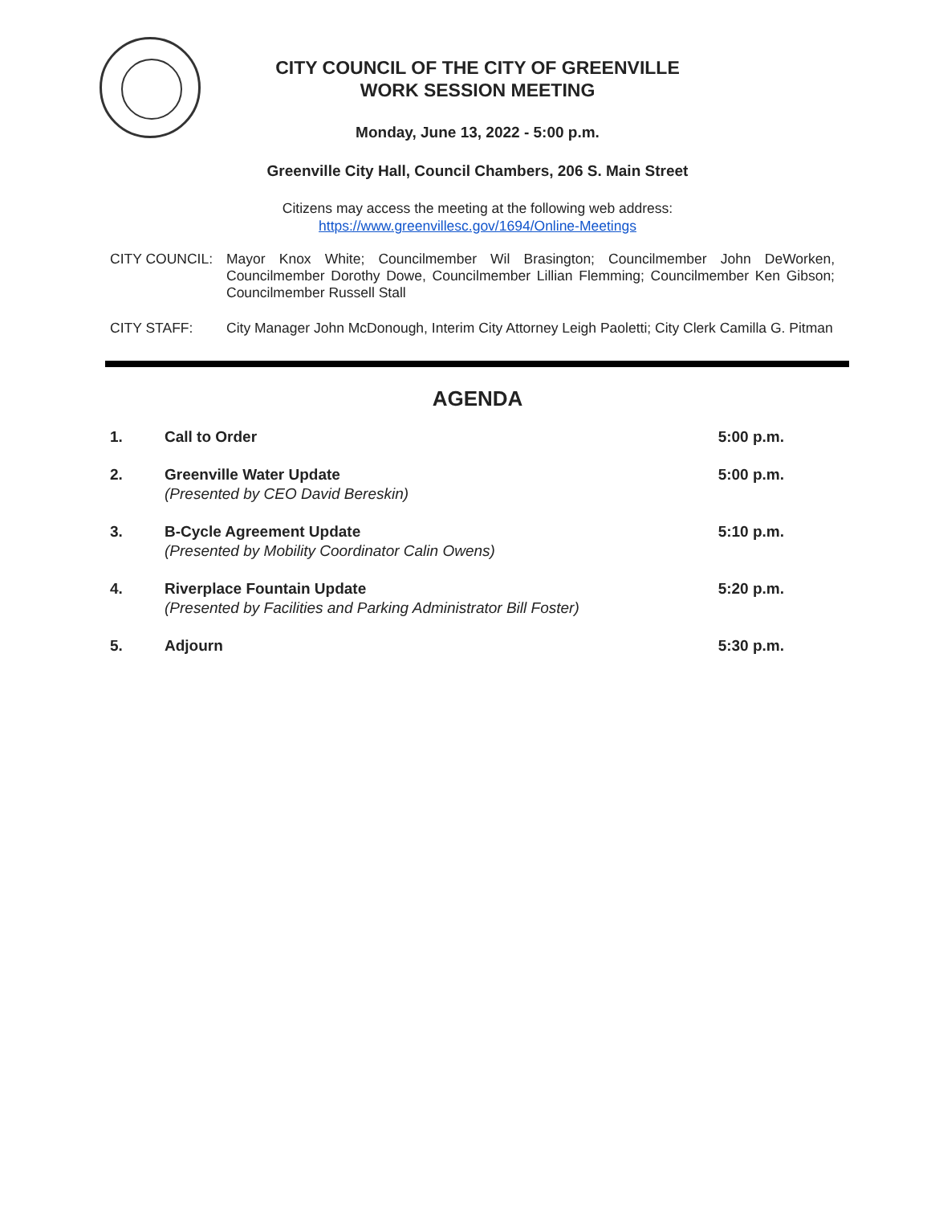CITY COUNCIL OF THE CITY OF GREENVILLE
WORK SESSION MEETING
Monday, June 13, 2022 - 5:00 p.m.
Greenville City Hall, Council Chambers, 206 S. Main Street
Citizens may access the meeting at the following web address:
https://www.greenvillesc.gov/1694/Online-Meetings
CITY COUNCIL: Mayor Knox White; Councilmember Wil Brasington; Councilmember John DeWorken, Councilmember Dorothy Dowe, Councilmember Lillian Flemming; Councilmember Ken Gibson; Councilmember Russell Stall
CITY STAFF: City Manager John McDonough, Interim City Attorney Leigh Paoletti; City Clerk Camilla G. Pitman
AGENDA
1. Call to Order 5:00 p.m.
2. Greenville Water Update
(Presented by CEO David Bereskin)
5:00 p.m.
3. B-Cycle Agreement Update
(Presented by Mobility Coordinator Calin Owens)
5:10 p.m.
4. Riverplace Fountain Update
(Presented by Facilities and Parking Administrator Bill Foster)
5:20 p.m.
5. Adjourn 5:30 p.m.